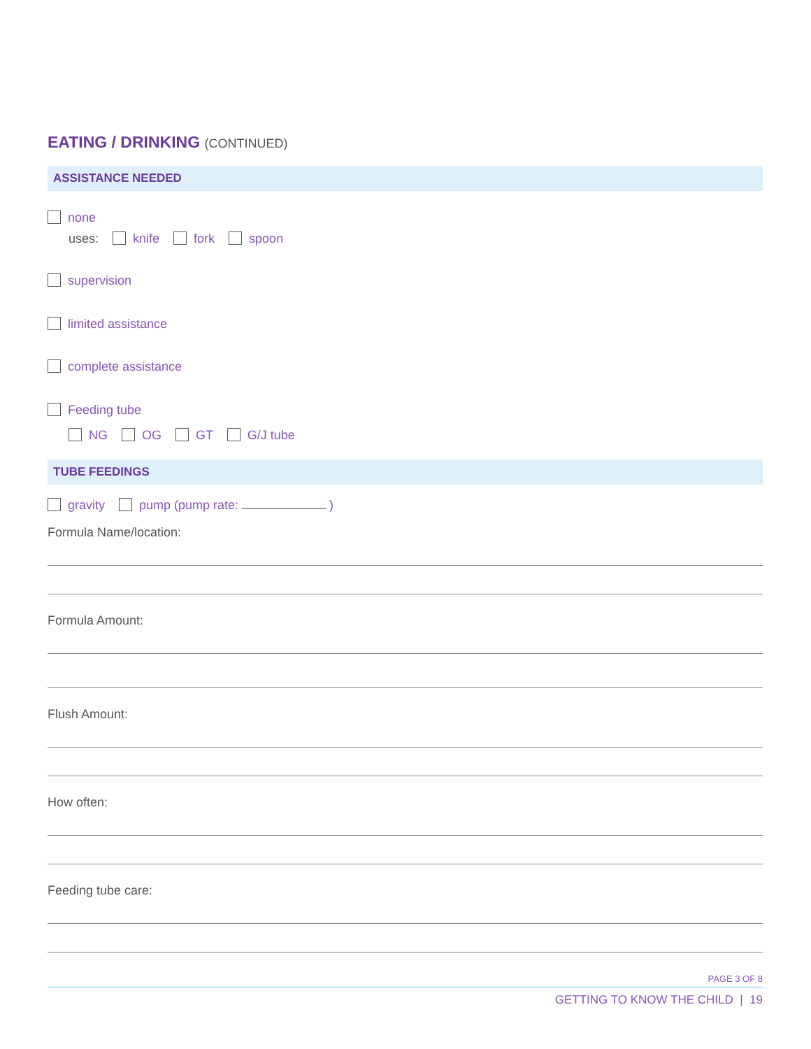EATING / DRINKING (CONTINUED)
ASSISTANCE NEEDED
none
uses: knife fork spoon
supervision
limited assistance
complete assistance
Feeding tube
NG OG GT G/J tube
TUBE FEEDINGS
gravity pump (pump rate: )
Formula Name/location:
Formula Amount:
Flush Amount:
How often:
Feeding tube care:
PAGE 3 OF 8
GETTING TO KNOW THE CHILD | 19